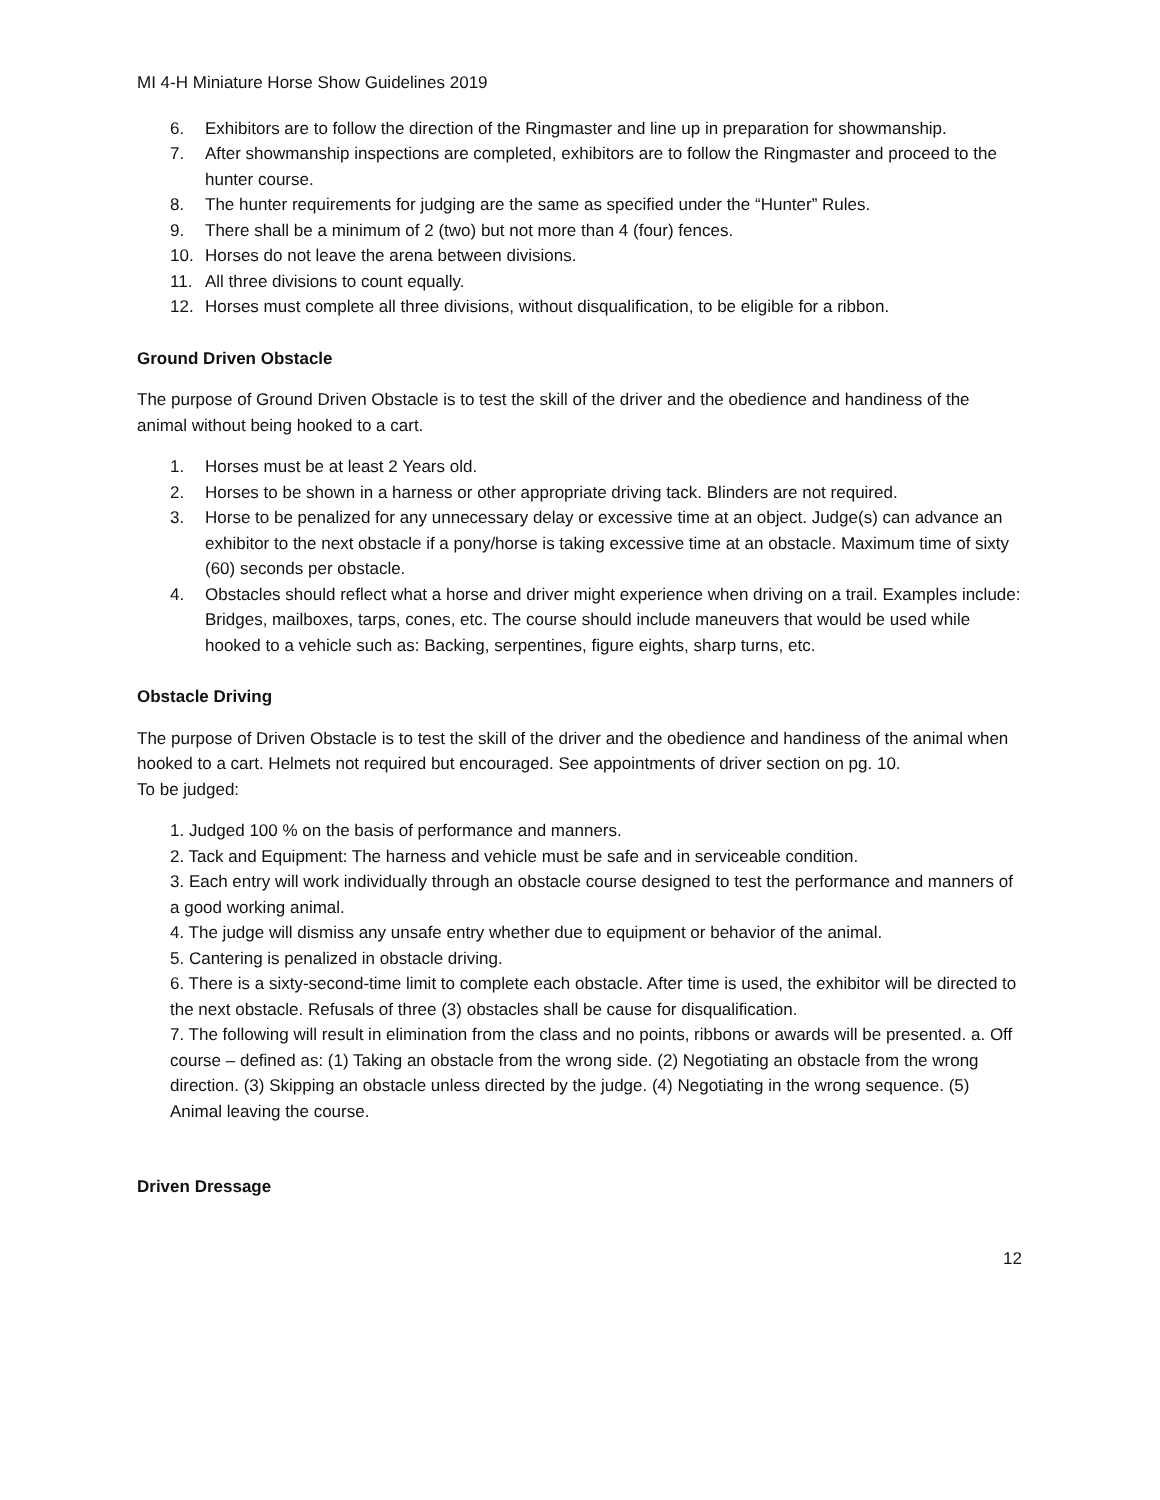MI 4-H Miniature Horse Show Guidelines 2019
6. Exhibitors are to follow the direction of the Ringmaster and line up in preparation for showmanship.
7. After showmanship inspections are completed, exhibitors are to follow the Ringmaster and proceed to the hunter course.
8. The hunter requirements for judging are the same as specified under the “Hunter” Rules.
9. There shall be a minimum of 2 (two) but not more than 4 (four) fences.
10. Horses do not leave the arena between divisions.
11. All three divisions to count equally.
12. Horses must complete all three divisions, without disqualification, to be eligible for a ribbon.
Ground Driven Obstacle
The purpose of Ground Driven Obstacle is to test the skill of the driver and the obedience and handiness of the animal without being hooked to a cart.
1. Horses must be at least 2 Years old.
2. Horses to be shown in a harness or other appropriate driving tack. Blinders are not required.
3. Horse to be penalized for any unnecessary delay or excessive time at an object. Judge(s) can advance an exhibitor to the next obstacle if a pony/horse is taking excessive time at an obstacle. Maximum time of sixty (60) seconds per obstacle.
4. Obstacles should reflect what a horse and driver might experience when driving on a trail. Examples include: Bridges, mailboxes, tarps, cones, etc. The course should include maneuvers that would be used while hooked to a vehicle such as: Backing, serpentines, figure eights, sharp turns, etc.
Obstacle Driving
The purpose of Driven Obstacle is to test the skill of the driver and the obedience and handiness of the animal when hooked to a cart. Helmets not required but encouraged. See appointments of driver section on pg. 10.
To be judged:
1. Judged 100 % on the basis of performance and manners.
2. Tack and Equipment: The harness and vehicle must be safe and in serviceable condition.
3. Each entry will work individually through an obstacle course designed to test the performance and manners of a good working animal.
4. The judge will dismiss any unsafe entry whether due to equipment or behavior of the animal.
5. Cantering is penalized in obstacle driving.
6. There is a sixty-second-time limit to complete each obstacle. After time is used, the exhibitor will be directed to the next obstacle. Refusals of three (3) obstacles shall be cause for disqualification.
7. The following will result in elimination from the class and no points, ribbons or awards will be presented. a. Off course – defined as: (1) Taking an obstacle from the wrong side. (2) Negotiating an obstacle from the wrong direction. (3) Skipping an obstacle unless directed by the judge. (4) Negotiating in the wrong sequence. (5) Animal leaving the course.
Driven Dressage
12